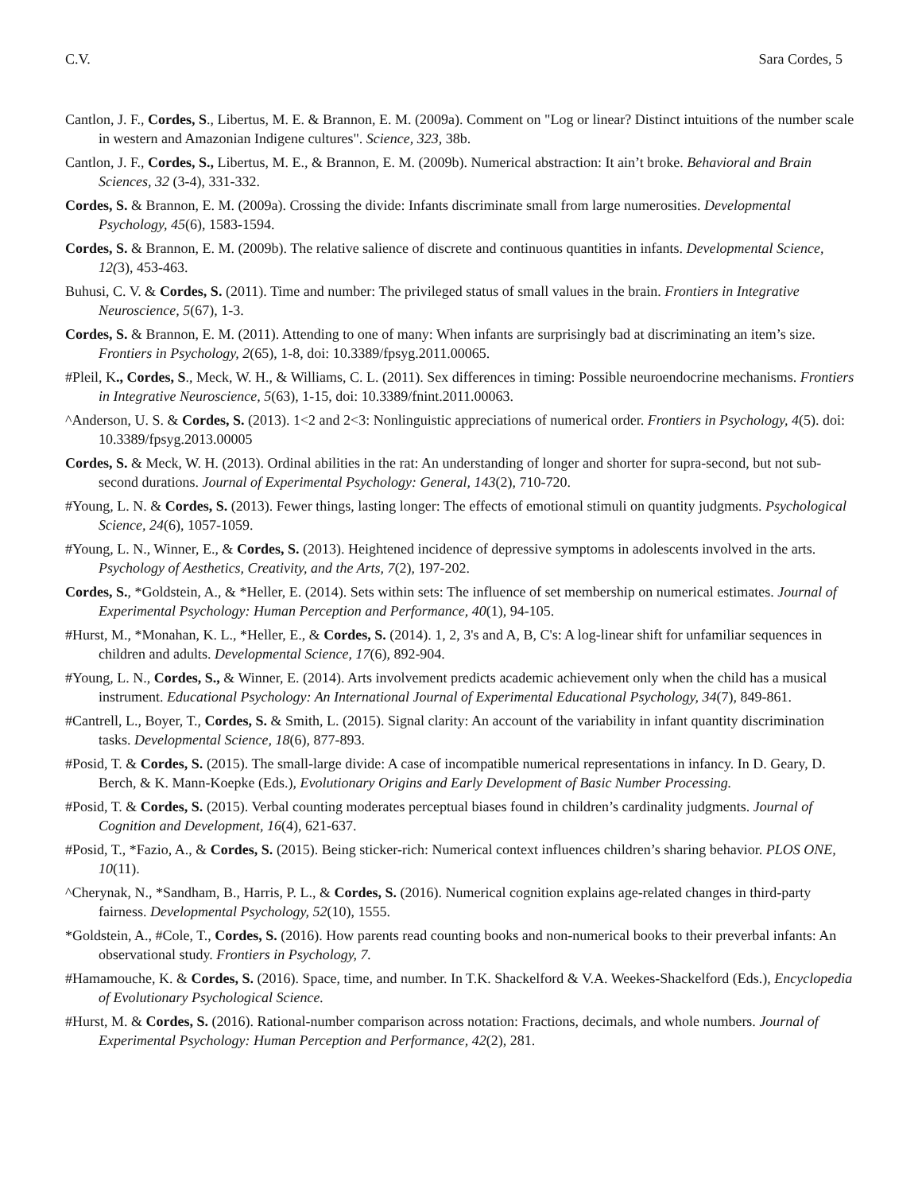C.V. Sara Cordes, 5
Cantlon, J. F., Cordes, S., Libertus, M. E. & Brannon, E. M. (2009a). Comment on "Log or linear? Distinct intuitions of the number scale in western and Amazonian Indigene cultures". Science, 323, 38b.
Cantlon, J. F., Cordes, S., Libertus, M. E., & Brannon, E. M. (2009b). Numerical abstraction: It ain’t broke. Behavioral and Brain Sciences, 32 (3-4), 331-332.
Cordes, S. & Brannon, E. M. (2009a). Crossing the divide: Infants discriminate small from large numerosities. Developmental Psychology, 45(6), 1583-1594.
Cordes, S. & Brannon, E. M. (2009b). The relative salience of discrete and continuous quantities in infants. Developmental Science, 12(3), 453-463.
Buhusi, C. V. & Cordes, S. (2011). Time and number: The privileged status of small values in the brain. Frontiers in Integrative Neuroscience, 5(67), 1-3.
Cordes, S. & Brannon, E. M. (2011). Attending to one of many: When infants are surprisingly bad at discriminating an item’s size. Frontiers in Psychology, 2(65), 1-8, doi: 10.3389/fpsyg.2011.00065.
#Pleil, K., Cordes, S., Meck, W. H., & Williams, C. L. (2011). Sex differences in timing: Possible neuroendocrine mechanisms. Frontiers in Integrative Neuroscience, 5(63), 1-15, doi: 10.3389/fnint.2011.00063.
^Anderson, U. S. & Cordes, S. (2013). 1<2 and 2<3: Nonlinguistic appreciations of numerical order. Frontiers in Psychology, 4(5). doi: 10.3389/fpsyg.2013.00005
Cordes, S. & Meck, W. H. (2013). Ordinal abilities in the rat: An understanding of longer and shorter for supra-second, but not sub-second durations. Journal of Experimental Psychology: General, 143(2), 710-720.
#Young, L. N. & Cordes, S. (2013). Fewer things, lasting longer: The effects of emotional stimuli on quantity judgments. Psychological Science, 24(6), 1057-1059.
#Young, L. N., Winner, E., & Cordes, S. (2013). Heightened incidence of depressive symptoms in adolescents involved in the arts. Psychology of Aesthetics, Creativity, and the Arts, 7(2), 197-202.
Cordes, S., *Goldstein, A., & *Heller, E. (2014). Sets within sets: The influence of set membership on numerical estimates. Journal of Experimental Psychology: Human Perception and Performance, 40(1), 94-105.
#Hurst, M., *Monahan, K. L., *Heller, E., & Cordes, S. (2014). 1, 2, 3's and A, B, C's: A log-linear shift for unfamiliar sequences in children and adults. Developmental Science, 17(6), 892-904.
#Young, L. N., Cordes, S., & Winner, E. (2014). Arts involvement predicts academic achievement only when the child has a musical instrument. Educational Psychology: An International Journal of Experimental Educational Psychology, 34(7), 849-861.
#Cantrell, L., Boyer, T., Cordes, S. & Smith, L. (2015). Signal clarity: An account of the variability in infant quantity discrimination tasks. Developmental Science, 18(6), 877-893.
#Posid, T. & Cordes, S. (2015). The small-large divide: A case of incompatible numerical representations in infancy. In D. Geary, D. Berch, & K. Mann-Koepke (Eds.), Evolutionary Origins and Early Development of Basic Number Processing.
#Posid, T. & Cordes, S. (2015). Verbal counting moderates perceptual biases found in children’s cardinality judgments. Journal of Cognition and Development, 16(4), 621-637.
#Posid, T., *Fazio, A., & Cordes, S. (2015). Being sticker-rich: Numerical context influences children’s sharing behavior. PLOS ONE, 10(11).
^Cherynak, N., *Sandham, B., Harris, P. L., & Cordes, S. (2016). Numerical cognition explains age-related changes in third-party fairness. Developmental Psychology, 52(10), 1555.
*Goldstein, A., #Cole, T., Cordes, S. (2016). How parents read counting books and non-numerical books to their preverbal infants: An observational study. Frontiers in Psychology, 7.
#Hamamouche, K. & Cordes, S. (2016). Space, time, and number. In T.K. Shackelford & V.A. Weekes-Shackelford (Eds.), Encyclopedia of Evolutionary Psychological Science.
#Hurst, M. & Cordes, S. (2016). Rational-number comparison across notation: Fractions, decimals, and whole numbers. Journal of Experimental Psychology: Human Perception and Performance, 42(2), 281.